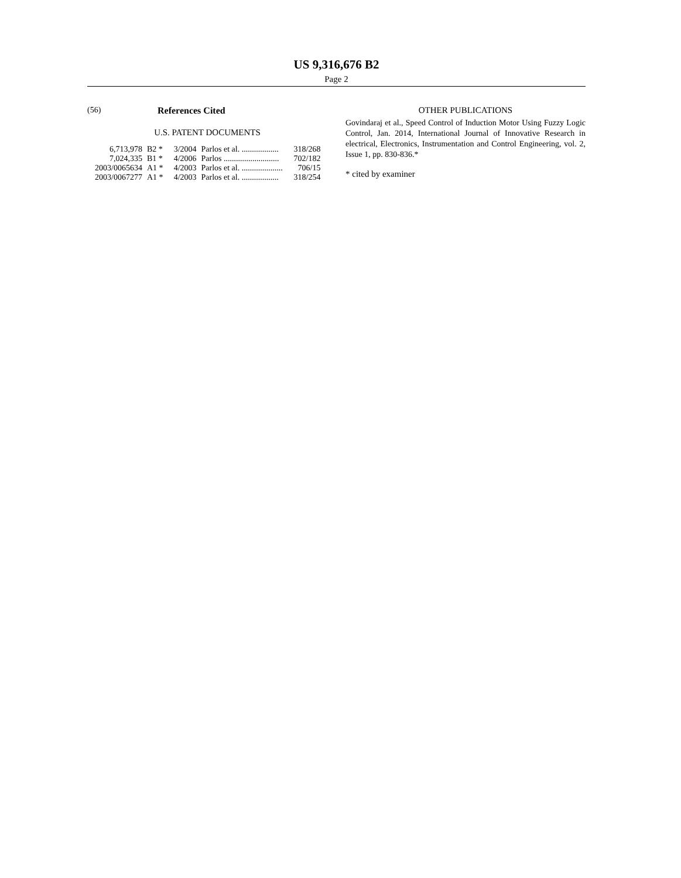US 9,316,676 B2
Page 2
(56) References Cited
U.S. PATENT DOCUMENTS
| 6,713,978 | B2 * | 3/2004 | Parlos et al. .................. | 318/268 |
| 7,024,335 | B1 * | 4/2006 | Parlos ........................... | 702/182 |
| 2003/0065634 | A1 * | 4/2003 | Parlos et al. .................... | 706/15 |
| 2003/0067277 | A1 * | 4/2003 | Parlos et al. .................. | 318/254 |
OTHER PUBLICATIONS
Govindaraj et al., Speed Control of Induction Motor Using Fuzzy Logic Control, Jan. 2014, International Journal of Innovative Research in electrical, Electronics, Instrumentation and Control Engineering, vol. 2, Issue 1, pp. 830-836.*
* cited by examiner